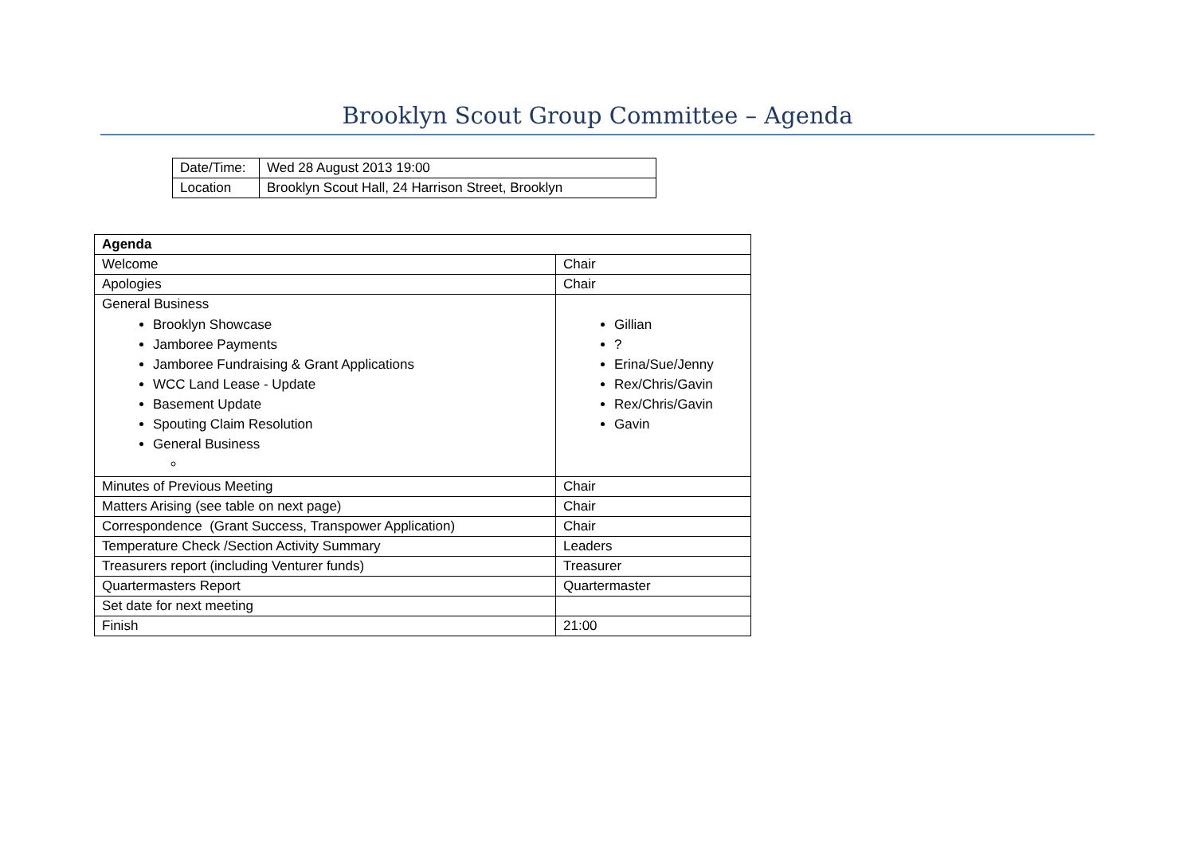Brooklyn Scout Group Committee – Agenda
| Date/Time: | Wed 28 August 2013 19:00 |
| Location | Brooklyn Scout Hall, 24 Harrison Street, Brooklyn |
| Agenda | |
| --- | --- |
| Welcome | Chair |
| Apologies | Chair |
| General Business Brooklyn Showcase Jamboree Payments Jamboree Fundraising & Grant Applications WCC Land Lease - Update Basement Update Spouting Claim Resolution General Business | Gillian ? Erina/Sue/Jenny Rex/Chris/Gavin Rex/Chris/Gavin Gavin |
| Minutes of Previous Meeting | Chair |
| Matters Arising (see table on next page) | Chair |
| Correspondence (Grant Success, Transpower Application) | Chair |
| Temperature Check /Section Activity Summary | Leaders |
| Treasurers report (including Venturer funds) | Treasurer |
| Quartermasters Report | Quartermaster |
| Set date for next meeting | |
| Finish | 21:00 |